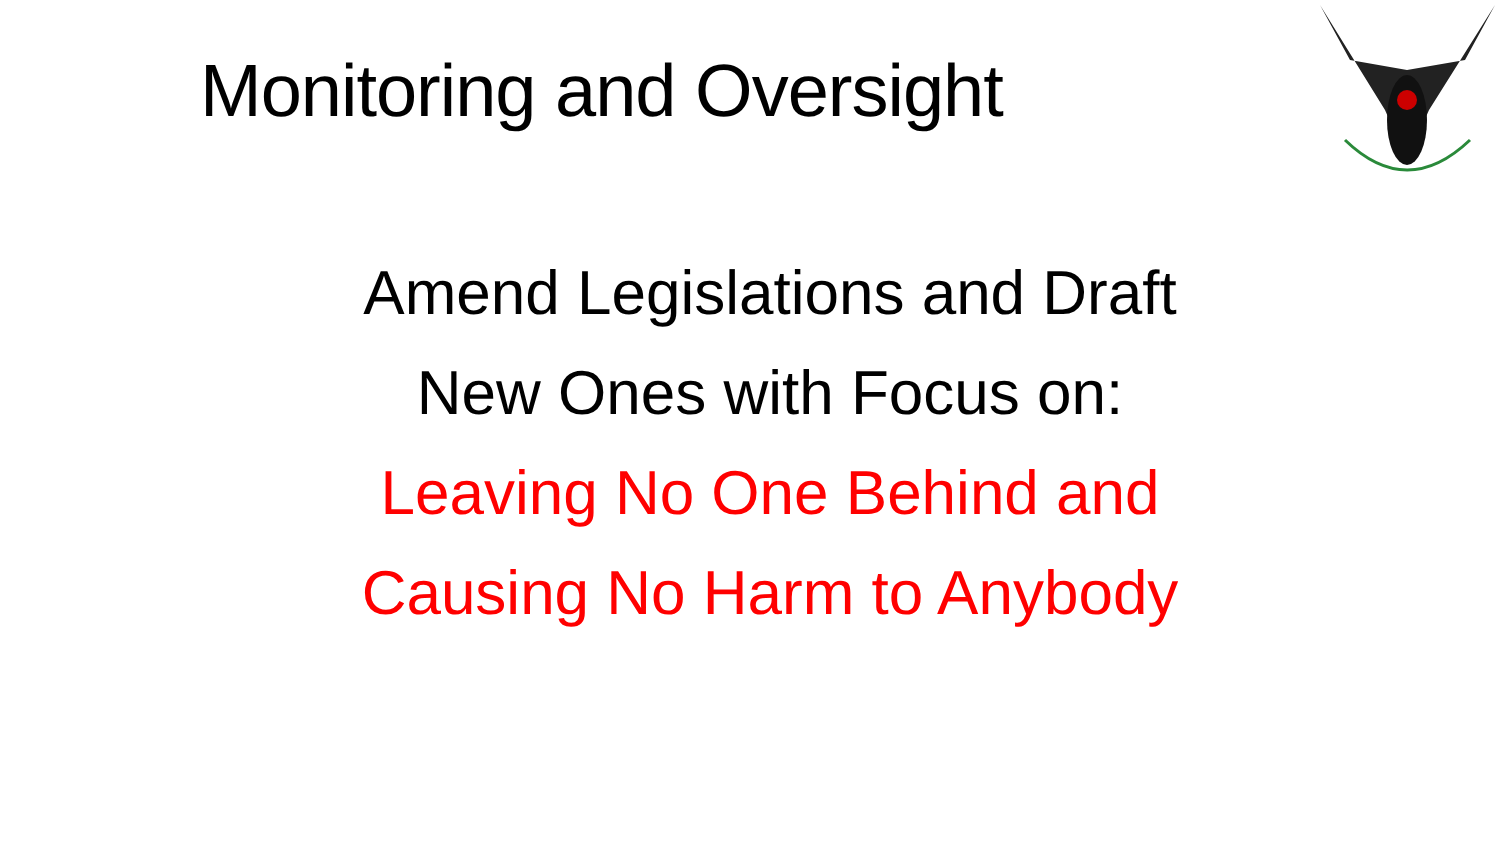Monitoring and Oversight
Amend Legislations and Draft
New Ones with Focus on:
Leaving No One Behind and
Causing No Harm to Anybody